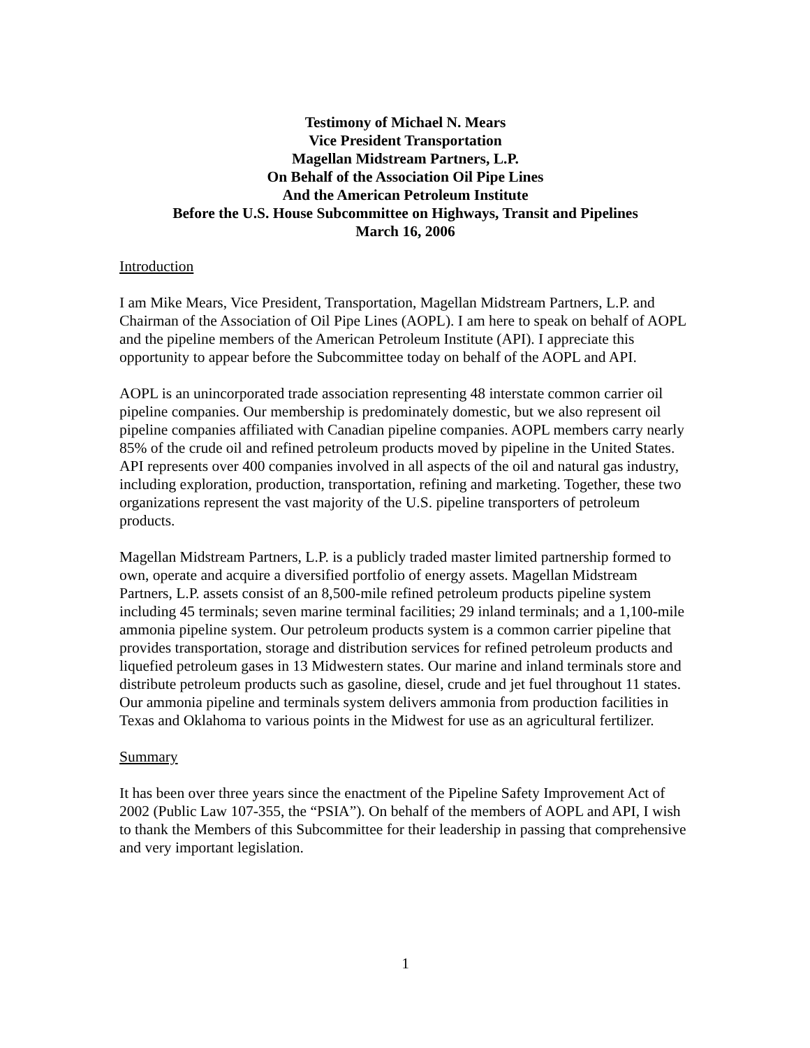Testimony of Michael N. Mears
Vice President Transportation
Magellan Midstream Partners, L.P.
On Behalf of the Association Oil Pipe Lines
And the American Petroleum Institute
Before the U.S. House Subcommittee on Highways, Transit and Pipelines
March 16, 2006
Introduction
I am Mike Mears, Vice President, Transportation, Magellan Midstream Partners, L.P. and Chairman of the Association of Oil Pipe Lines (AOPL). I am here to speak on behalf of AOPL and the pipeline members of the American Petroleum Institute (API). I appreciate this opportunity to appear before the Subcommittee today on behalf of the AOPL and API.
AOPL is an unincorporated trade association representing 48 interstate common carrier oil pipeline companies. Our membership is predominately domestic, but we also represent oil pipeline companies affiliated with Canadian pipeline companies. AOPL members carry nearly 85% of the crude oil and refined petroleum products moved by pipeline in the United States. API represents over 400 companies involved in all aspects of the oil and natural gas industry, including exploration, production, transportation, refining and marketing. Together, these two organizations represent the vast majority of the U.S. pipeline transporters of petroleum products.
Magellan Midstream Partners, L.P. is a publicly traded master limited partnership formed to own, operate and acquire a diversified portfolio of energy assets. Magellan Midstream Partners, L.P. assets consist of an 8,500-mile refined petroleum products pipeline system including 45 terminals; seven marine terminal facilities; 29 inland terminals; and a 1,100-mile ammonia pipeline system. Our petroleum products system is a common carrier pipeline that provides transportation, storage and distribution services for refined petroleum products and liquefied petroleum gases in 13 Midwestern states. Our marine and inland terminals store and distribute petroleum products such as gasoline, diesel, crude and jet fuel throughout 11 states. Our ammonia pipeline and terminals system delivers ammonia from production facilities in Texas and Oklahoma to various points in the Midwest for use as an agricultural fertilizer.
Summary
It has been over three years since the enactment of the Pipeline Safety Improvement Act of 2002 (Public Law 107-355, the “PSIA”). On behalf of the members of AOPL and API, I wish to thank the Members of this Subcommittee for their leadership in passing that comprehensive and very important legislation.
1